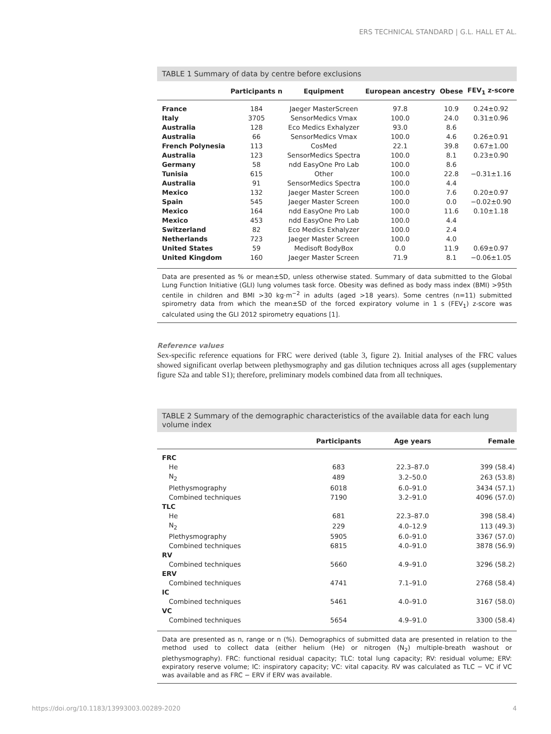ERS TECHNICAL STANDARD | G.L. HALL ET AL.
TABLE 1 Summary of data by centre before exclusions
| | Participants n | Equipment | European ancestry | Obese | FEV<sub>1</sub> z-score |
| --- | --- | --- | --- | --- | --- |
| France | 184 | Jaeger MasterScreen | 97.8 | 10.9 | 0.24±0.92 |
| Italy | 3705 | SensorMedics Vmax | 100.0 | 24.0 | 0.31±0.96 |
| Australia | 128 | Eco Medics Exhalyzer | 93.0 | 8.6 | |
| Australia | 66 | SensorMedics Vmax | 100.0 | 4.6 | 0.26±0.91 |
| French Polynesia | 113 | CosMed | 22.1 | 39.8 | 0.67±1.00 |
| Australia | 123 | SensorMedics Spectra | 100.0 | 8.1 | 0.23±0.90 |
| Germany | 58 | ndd EasyOne Pro Lab | 100.0 | 8.6 | |
| Tunisia | 615 | Other | 100.0 | 22.8 | −0.31±1.16 |
| Australia | 91 | SensorMedics Spectra | 100.0 | 4.4 | |
| Mexico | 132 | Jaeger Master Screen | 100.0 | 7.6 | 0.20±0.97 |
| Spain | 545 | Jaeger Master Screen | 100.0 | 0.0 | −0.02±0.90 |
| Mexico | 164 | ndd EasyOne Pro Lab | 100.0 | 11.6 | 0.10±1.18 |
| Mexico | 453 | ndd EasyOne Pro Lab | 100.0 | 4.4 | |
| Switzerland | 82 | Eco Medics Exhalyzer | 100.0 | 2.4 | |
| Netherlands | 723 | Jaeger Master Screen | 100.0 | 4.0 | |
| United States | 59 | Medisoft BodyBox | 0.0 | 11.9 | 0.69±0.97 |
| United Kingdom | 160 | Jaeger Master Screen | 71.9 | 8.1 | −0.06±1.05 |
Data are presented as % or mean±SD, unless otherwise stated. Summary of data submitted to the Global Lung Function Initiative (GLI) lung volumes task force. Obesity was defined as body mass index (BMI) >95th centile in children and BMI >30 kg·m<sup>−2</sup> in adults (aged >18 years). Some centres (n=11) submitted spirometry data from which the mean±SD of the forced expiratory volume in 1 s (FEV<sub>1</sub>) z-score was calculated using the GLI 2012 spirometry equations [1].
Reference values
Sex-specific reference equations for FRC were derived (table 3, figure 2). Initial analyses of the FRC values showed significant overlap between plethysmography and gas dilution techniques across all ages (supplementary figure S2a and table S1); therefore, preliminary models combined data from all techniques.
TABLE 2 Summary of the demographic characteristics of the available data for each lung volume index
| | Participants | Age years | Female |
| --- | --- | --- | --- |
| FRC | | | |
| He | 683 | 22.3–87.0 | 399 (58.4) |
| N<sub>2</sub> | 489 | 3.2–50.0 | 263 (53.8) |
| Plethysmography | 6018 | 6.0–91.0 | 3434 (57.1) |
| Combined techniques | 7190 | 3.2–91.0 | 4096 (57.0) |
| TLC | | | |
| He | 681 | 22.3–87.0 | 398 (58.4) |
| N<sub>2</sub> | 229 | 4.0–12.9 | 113 (49.3) |
| Plethysmography | 5905 | 6.0–91.0 | 3367 (57.0) |
| Combined techniques | 6815 | 4.0–91.0 | 3878 (56.9) |
| RV | | | |
| Combined techniques | 5660 | 4.9–91.0 | 3296 (58.2) |
| ERV | | | |
| Combined techniques | 4741 | 7.1–91.0 | 2768 (58.4) |
| IC | | | |
| Combined techniques | 5461 | 4.0–91.0 | 3167 (58.0) |
| VC | | | |
| Combined techniques | 5654 | 4.9–91.0 | 3300 (58.4) |
Data are presented as n, range or n (%). Demographics of submitted data are presented in relation to the method used to collect data (either helium (He) or nitrogen (N<sub>2</sub>) multiple-breath washout or plethysmography). FRC: functional residual capacity; TLC: total lung capacity; RV: residual volume; ERV: expiratory reserve volume; IC: inspiratory capacity; VC: vital capacity. RV was calculated as TLC − VC if VC was available and as FRC − ERV if ERV was available.
https://doi.org/10.1183/13993003.00289-2020 4